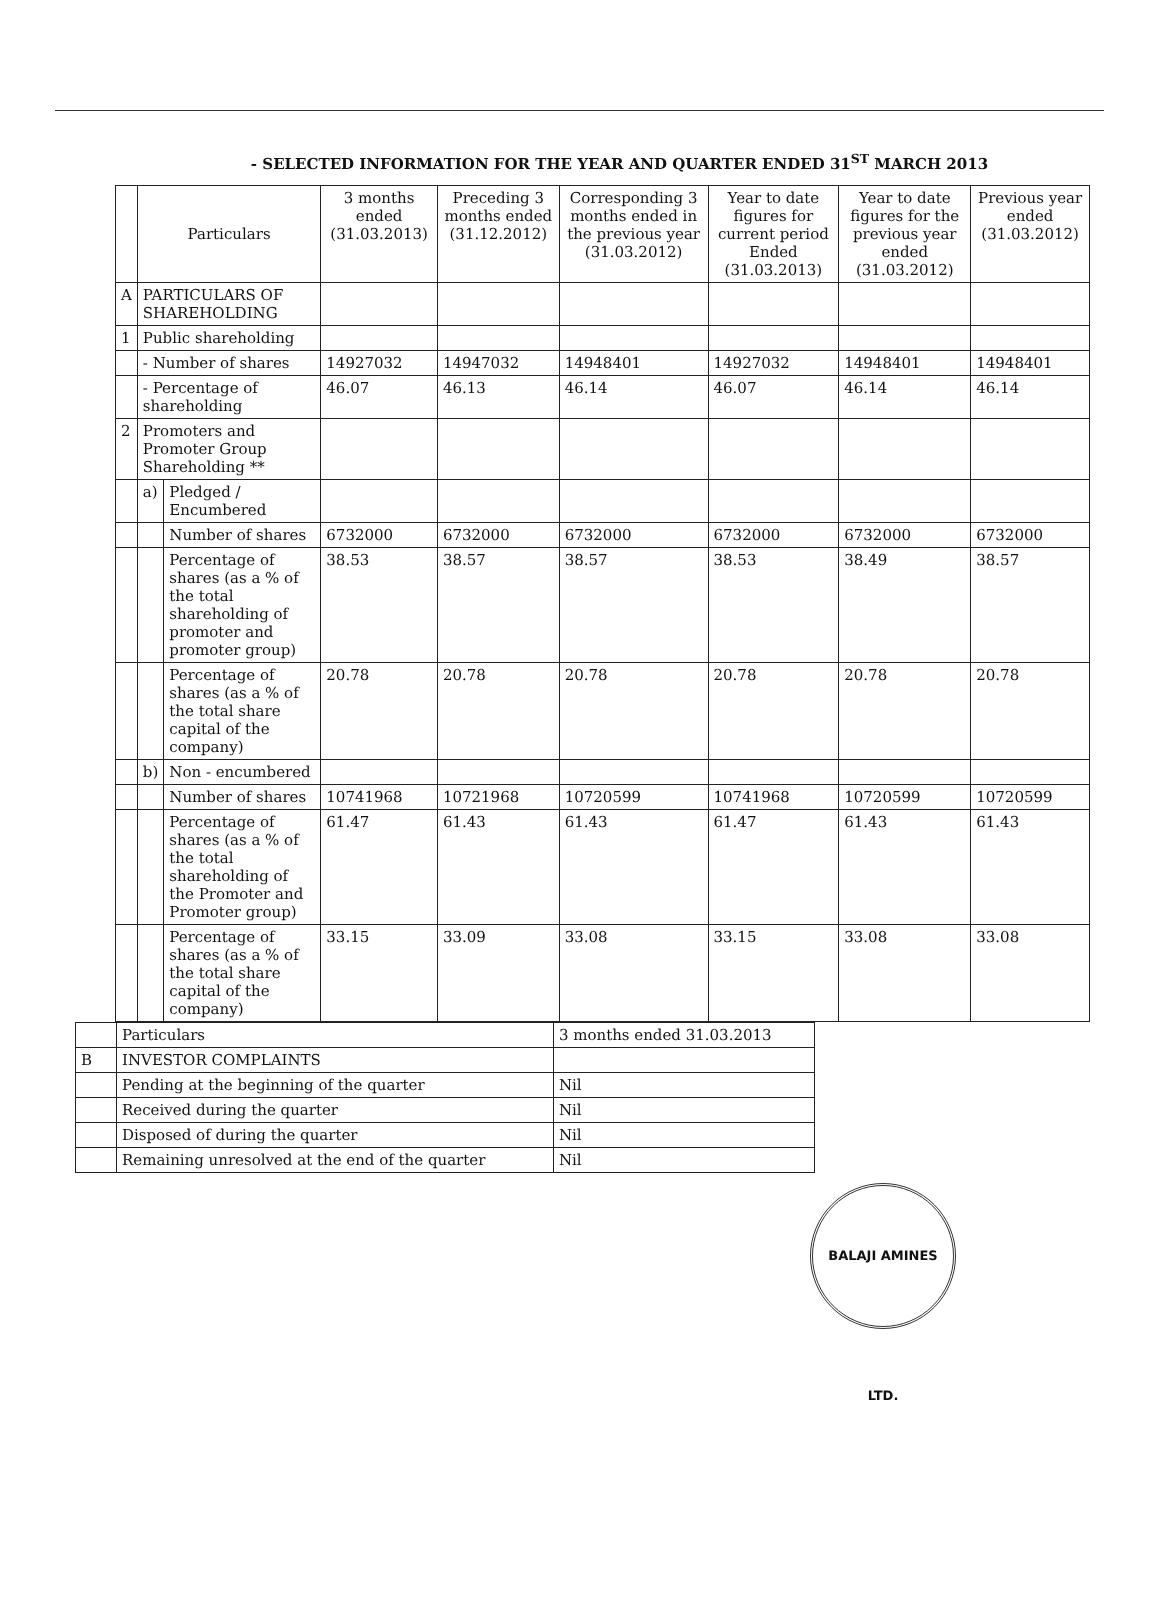- SELECTED INFORMATION FOR THE YEAR AND QUARTER ENDED 31<sup>ST</sup> MARCH 2013
| | Particulars | | 3 months ended (31.03.2013) | Preceding 3 months ended (31.12.2012) | Corresponding 3 months ended in the previous year (31.03.2012) | Year to date figures for current period Ended (31.03.2013) | Year to date figures for the previous year ended (31.03.2012) | Previous year ended (31.03.2012) |
| --- | --- | --- | --- | --- | --- | --- | --- | --- |
| A | PARTICULARS OF SHAREHOLDING | | | | | | | |
| 1 | Public shareholding | | | | | | | |
| | - Number of shares | | 14927032 | 14947032 | 14948401 | 14927032 | 14948401 | 14948401 |
| | - Percentage of shareholding | | 46.07 | 46.13 | 46.14 | 46.07 | 46.14 | 46.14 |
| 2 | Promoters and Promoter Group Shareholding ** | | | | | | | |
| | a) | Pledged / Encumbered | | | | | | |
| | | Number of shares | 6732000 | 6732000 | 6732000 | 6732000 | 6732000 | 6732000 |
| | | Percentage of shares (as a % of the total shareholding of promoter and promoter group) | 38.53 | 38.57 | 38.57 | 38.53 | 38.49 | 38.57 |
| | | Percentage of shares (as a % of the total share capital of the company) | 20.78 | 20.78 | 20.78 | 20.78 | 20.78 | 20.78 |
| | b) | Non - encumbered | | | | | | |
| | | Number of shares | 10741968 | 10721968 | 10720599 | 10741968 | 10720599 | 10720599 |
| | | Percentage of shares (as a % of the total shareholding of the Promoter and Promoter group) | 61.47 | 61.43 | 61.43 | 61.47 | 61.43 | 61.43 |
| | | Percentage of shares (as a % of the total share capital of the company) | 33.15 | 33.09 | 33.08 | 33.15 | 33.08 | 33.08 |
| | Particulars | 3 months ended 31.03.2013 |
| B | INVESTOR COMPLAINTS | |
| | Pending at the beginning of the quarter | Nil |
| | Received during the quarter | Nil |
| | Disposed of during the quarter | Nil |
| | Remaining unresolved at the end of the quarter | Nil |
BALAJI AMINES LTD.